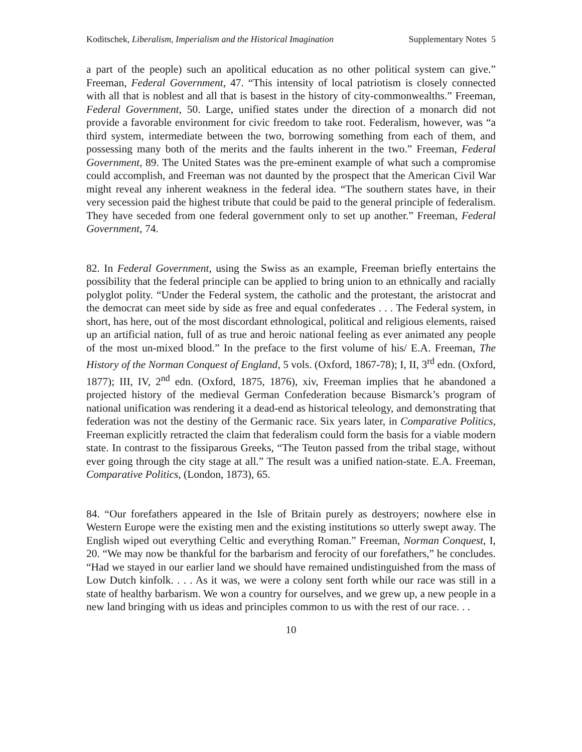Koditschek, Liberalism, Imperialism and the Historical Imagination Supplementary Notes 5
a part of the people) such an apolitical education as no other political system can give.” Freeman, Federal Government, 47. “This intensity of local patriotism is closely connected with all that is noblest and all that is basest in the history of city-commonwealths.” Freeman, Federal Government, 50. Large, unified states under the direction of a monarch did not provide a favorable environment for civic freedom to take root. Federalism, however, was “a third system, intermediate between the two, borrowing something from each of them, and possessing many both of the merits and the faults inherent in the two.” Freeman, Federal Government, 89. The United States was the pre-eminent example of what such a compromise could accomplish, and Freeman was not daunted by the prospect that the American Civil War might reveal any inherent weakness in the federal idea. “The southern states have, in their very secession paid the highest tribute that could be paid to the general principle of federalism. They have seceded from one federal government only to set up another.” Freeman, Federal Government, 74.
82. In Federal Government, using the Swiss as an example, Freeman briefly entertains the possibility that the federal principle can be applied to bring union to an ethnically and racially polyglot polity. “Under the Federal system, the catholic and the protestant, the aristocrat and the democrat can meet side by side as free and equal confederates . . . The Federal system, in short, has here, out of the most discordant ethnological, political and religious elements, raised up an artificial nation, full of as true and heroic national feeling as ever animated any people of the most un-mixed blood.” In the preface to the first volume of his/ E.A. Freeman, The History of the Norman Conquest of England, 5 vols. (Oxford, 1867-78); I, II, 3<sup>rd</sup> edn. (Oxford, 1877); III, IV, 2<sup>nd</sup> edn. (Oxford, 1875, 1876), xiv, Freeman implies that he abandoned a projected history of the medieval German Confederation because Bismarck’s program of national unification was rendering it a dead-end as historical teleology, and demonstrating that federation was not the destiny of the Germanic race. Six years later, in Comparative Politics, Freeman explicitly retracted the claim that federalism could form the basis for a viable modern state. In contrast to the fissiparous Greeks, “The Teuton passed from the tribal stage, without ever going through the city stage at all.” The result was a unified nation-state. E.A. Freeman, Comparative Politics, (London, 1873), 65.
84. “Our forefathers appeared in the Isle of Britain purely as destroyers; nowhere else in Western Europe were the existing men and the existing institutions so utterly swept away. The English wiped out everything Celtic and everything Roman.” Freeman, Norman Conquest, I, 20. “We may now be thankful for the barbarism and ferocity of our forefathers,” he concludes. “Had we stayed in our earlier land we should have remained undistinguished from the mass of Low Dutch kinfolk. . . . As it was, we were a colony sent forth while our race was still in a state of healthy barbarism. We won a country for ourselves, and we grew up, a new people in a new land bringing with us ideas and principles common to us with the rest of our race. . .
10